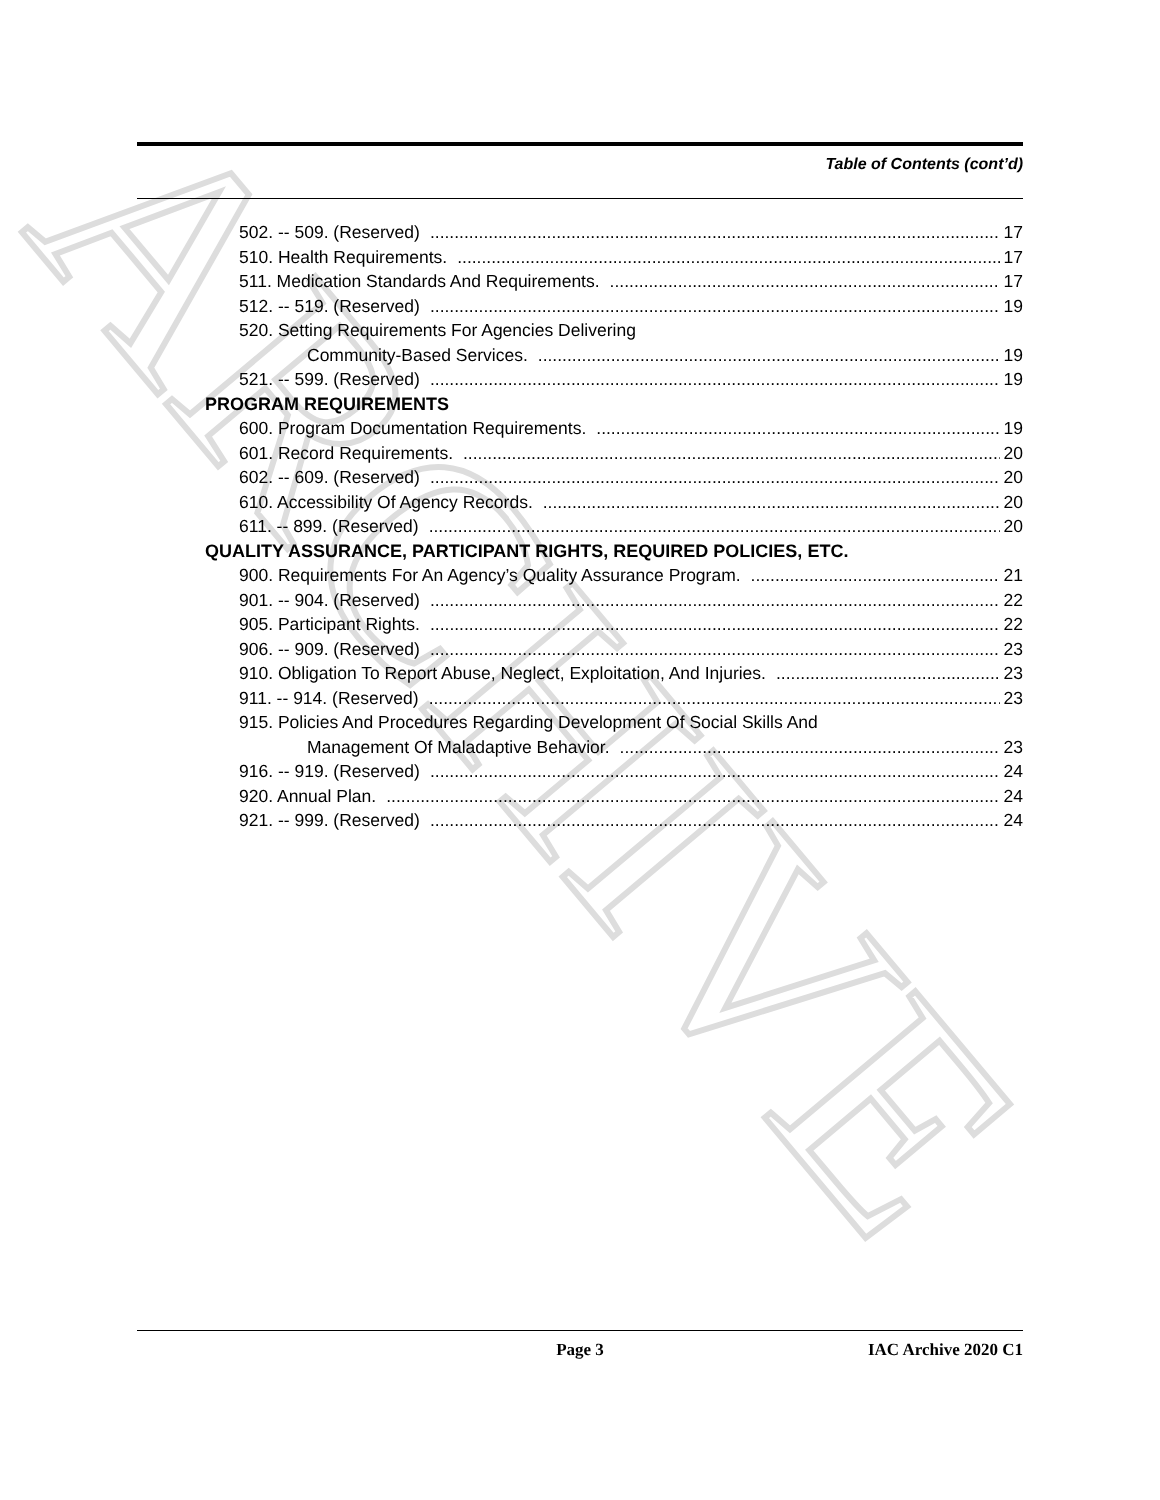ARCHIVE
Table of Contents (cont’d)
502. -- 509. (Reserved) 17
510. Health Requirements. 17
511. Medication Standards And Requirements. 17
512. -- 519. (Reserved) 19
520. Setting Requirements For Agencies Delivering
Community-Based Services. 19
521. -- 599. (Reserved) 19
PROGRAM REQUIREMENTS
600. Program Documentation Requirements. 19
601. Record Requirements. 20
602. -- 609. (Reserved) 20
610. Accessibility Of Agency Records. 20
611. -- 899. (Reserved) 20
QUALITY ASSURANCE, PARTICIPANT RIGHTS, REQUIRED POLICIES, ETC.
900. Requirements For An Agency’s Quality Assurance Program. 21
901. -- 904. (Reserved) 22
905. Participant Rights. 22
906. -- 909. (Reserved) 23
910. Obligation To Report Abuse, Neglect, Exploitation, And Injuries. 23
911. -- 914. (Reserved) 23
915. Policies And Procedures Regarding Development Of Social Skills And
Management Of Maladaptive Behavior. 23
916. -- 919. (Reserved) 24
920. Annual Plan. 24
921. -- 999. (Reserved) 24
Page 3 IAC Archive 2020 C1